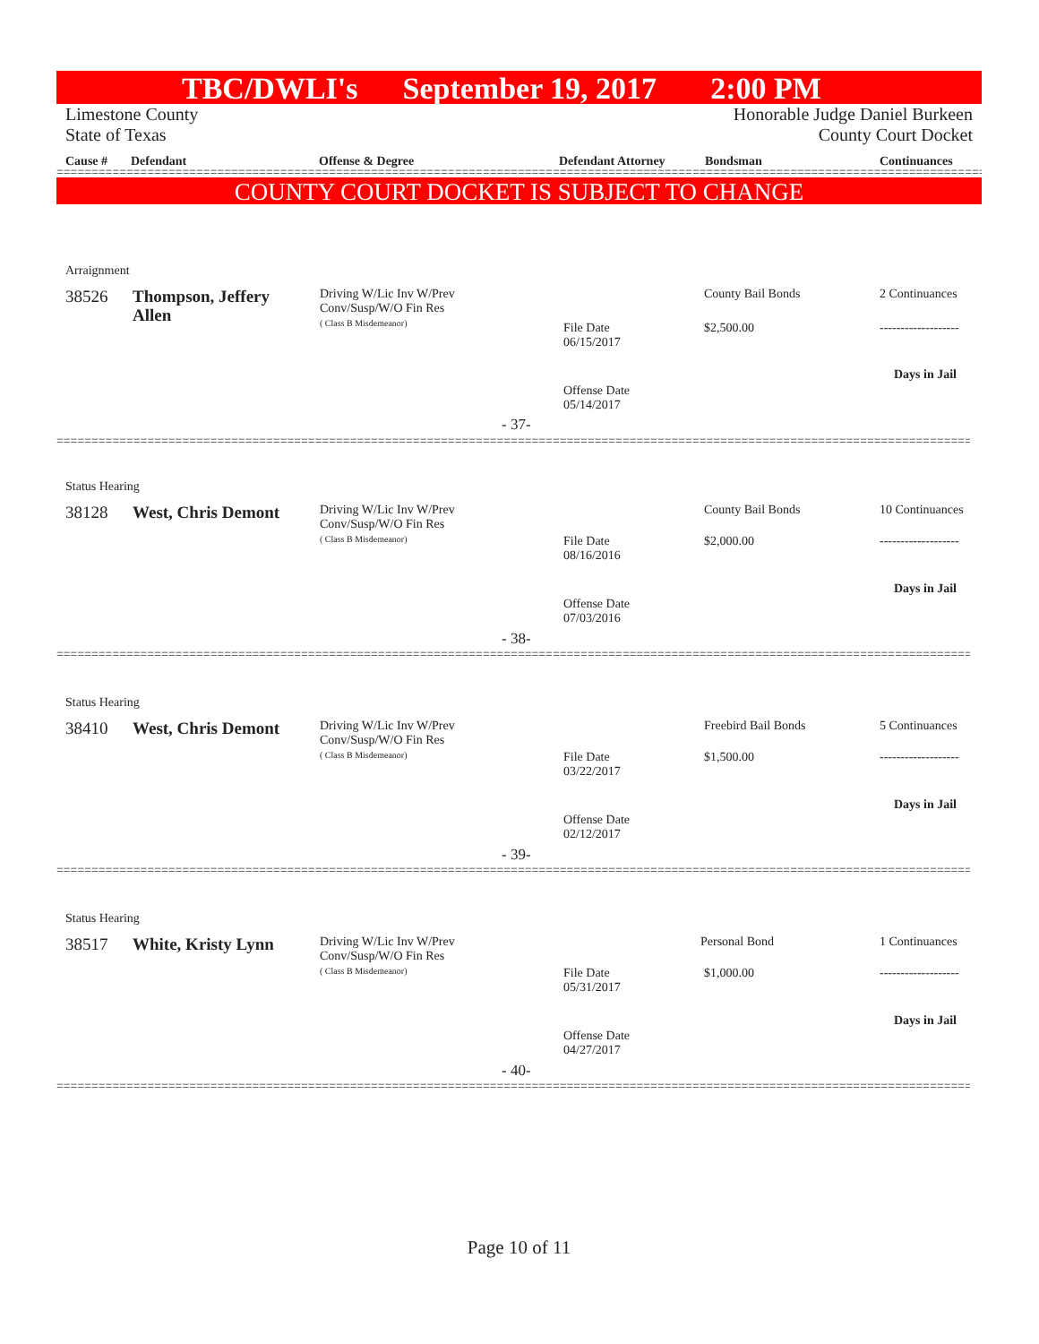TBC/DWLI's September 19, 2017 2:00 PM
Limestone County
State of Texas Honorable Judge Daniel Burkeen
County Court Docket
Cause # Defendant Offense & Degree Defendant Attorney Bondsman Continuances
==========================================================================================================================================
COUNTY COURT DOCKET IS SUBJECT TO CHANGE
Arraignment
38526
Thompson, Jeffery Allen
Driving W/Lic Inv W/Prev
Conv/Susp/W/O Fin Res
( Class B Misdemeanor)
County Bail Bonds 2 Continuances
File Date
06/15/2017
$2,500.00 -------------------
Days in Jail
Offense Date
05/14/2017
- 37-
==========================================================================================================================================
Status Hearing
38128 West, Chris Demont
Driving W/Lic Inv W/Prev
Conv/Susp/W/O Fin Res
( Class B Misdemeanor)
County Bail Bonds 10 Continuances
File Date
08/16/2016
$2,000.00 -------------------
Days in Jail
Offense Date
07/03/2016
- 38-
==========================================================================================================================================
Status Hearing
38410 West, Chris Demont
Driving W/Lic Inv W/Prev
Conv/Susp/W/O Fin Res
( Class B Misdemeanor)
Freebird Bail Bonds 5 Continuances
File Date
03/22/2017
$1,500.00 -------------------
Days in Jail
Offense Date
02/12/2017
- 39-
==========================================================================================================================================
Status Hearing
38517 White, Kristy Lynn
Driving W/Lic Inv W/Prev
Conv/Susp/W/O Fin Res
( Class B Misdemeanor)
Personal Bond 1 Continuances
File Date
05/31/2017
$1,000.00 -------------------
Days in Jail
Offense Date
04/27/2017
- 40-
==========================================================================================================================================
Page 10 of 11